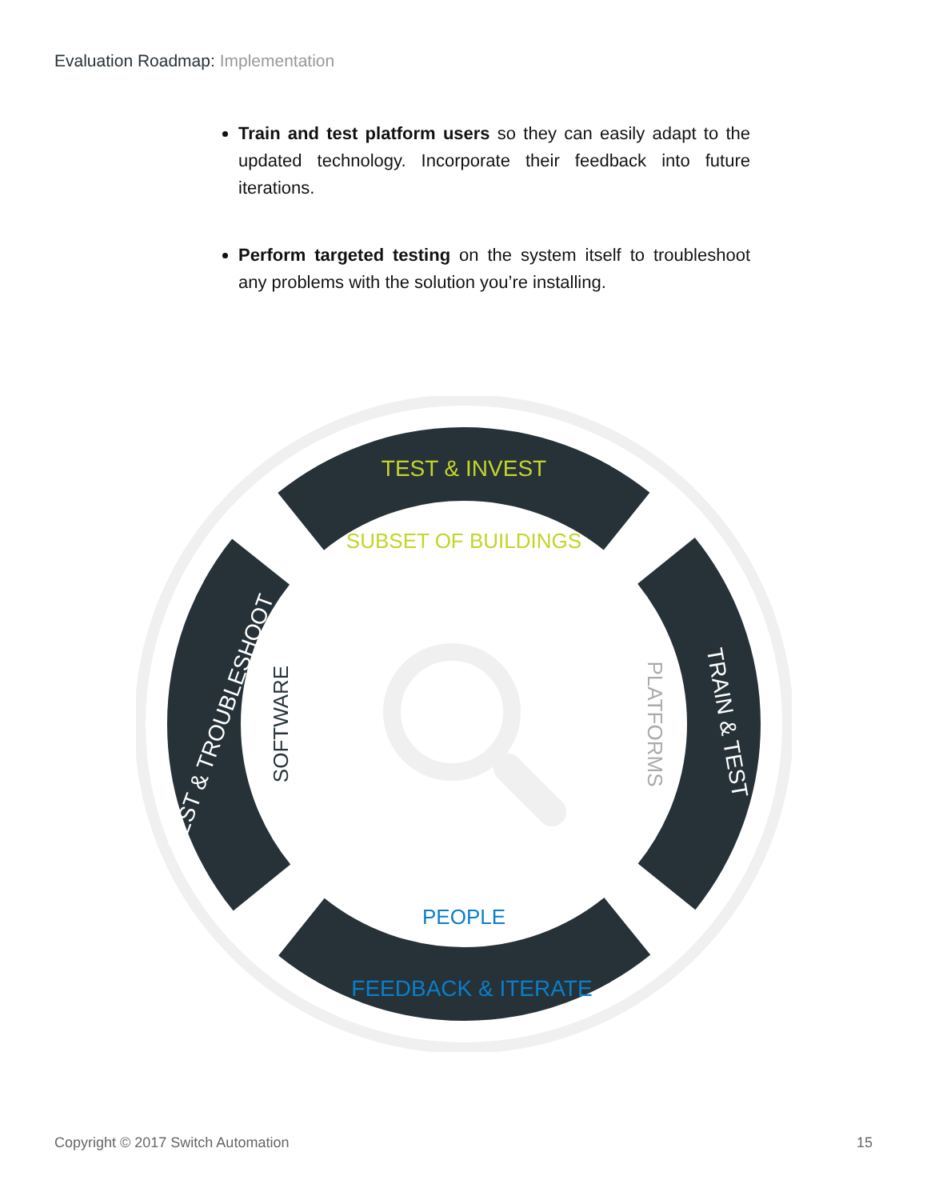Evaluation Roadmap: Implementation
Train and test platform users so they can easily adapt to the updated technology. Incorporate their feedback into future iterations.
Perform targeted testing on the system itself to troubleshoot any problems with the solution you’re installing.
TEST & INVEST
SUBSET OF BUILDINGS
PEOPLE
FEEDBACK & ITERATE
TEST & TROUBLESHOOT
SOFTWARE
PLATFORMS
TRAIN & TEST
Copyright © 2017 Switch Automation 15